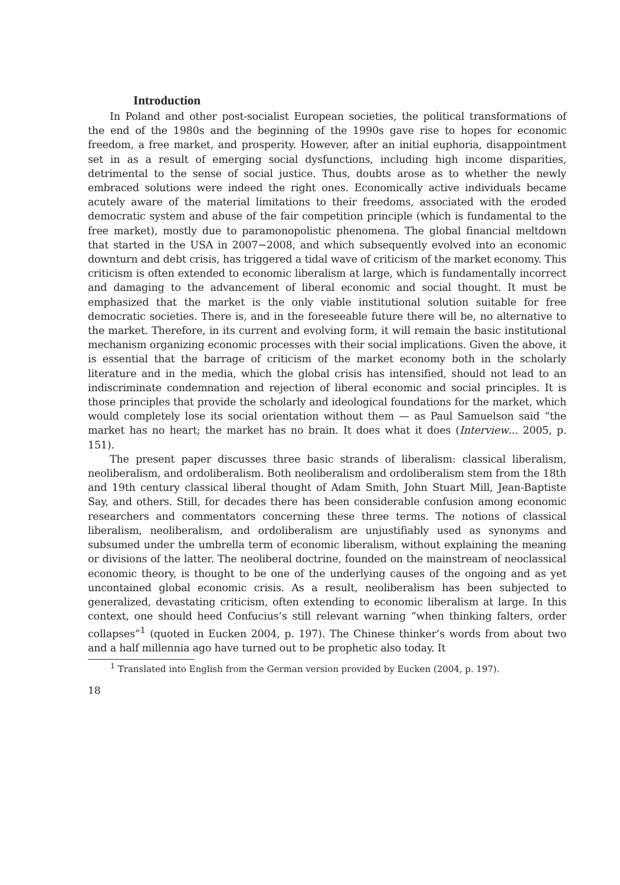Introduction
In Poland and other post-socialist European societies, the political transformations of the end of the 1980s and the beginning of the 1990s gave rise to hopes for economic freedom, a free market, and prosperity. However, after an initial euphoria, disappointment set in as a result of emerging social dysfunctions, including high income disparities, detrimental to the sense of social justice. Thus, doubts arose as to whether the newly embraced solutions were indeed the right ones. Economically active individuals became acutely aware of the material limitations to their freedoms, associated with the eroded democratic system and abuse of the fair competition principle (which is fundamental to the free market), mostly due to paramonopolistic phenomena. The global financial meltdown that started in the USA in 2007−2008, and which subsequently evolved into an economic downturn and debt crisis, has triggered a tidal wave of criticism of the market economy. This criticism is often extended to economic liberalism at large, which is fundamentally incorrect and damaging to the advancement of liberal economic and social thought. It must be emphasized that the market is the only viable institutional solution suitable for free democratic societies. There is, and in the foreseeable future there will be, no alternative to the market. Therefore, in its current and evolving form, it will remain the basic institutional mechanism organizing economic processes with their social implications. Given the above, it is essential that the barrage of criticism of the market economy both in the scholarly literature and in the media, which the global crisis has intensified, should not lead to an indiscriminate condemnation and rejection of liberal economic and social principles. It is those principles that provide the scholarly and ideological foundations for the market, which would completely lose its social orientation without them — as Paul Samuelson said “the market has no heart; the market has no brain. It does what it does (Interview... 2005, p. 151).
The present paper discusses three basic strands of liberalism: classical liberalism, neoliberalism, and ordoliberalism. Both neoliberalism and ordoliberalism stem from the 18th and 19th century classical liberal thought of Adam Smith, John Stuart Mill, Jean-Baptiste Say, and others. Still, for decades there has been considerable confusion among economic researchers and commentators concerning these three terms. The notions of classical liberalism, neoliberalism, and ordoliberalism are unjustifiably used as synonyms and subsumed under the umbrella term of economic liberalism, without explaining the meaning or divisions of the latter. The neoliberal doctrine, founded on the mainstream of neoclassical economic theory, is thought to be one of the underlying causes of the ongoing and as yet uncontained global economic crisis. As a result, neoliberalism has been subjected to generalized, devastating criticism, often extending to economic liberalism at large. In this context, one should heed Confucius’s still relevant warning “when thinking falters, order collapses”<sup>1</sup> (quoted in Eucken 2004, p. 197). The Chinese thinker’s words from about two and a half millennia ago have turned out to be prophetic also today. It
<sup>1</sup> Translated into English from the German version provided by Eucken (2004, p. 197).
18